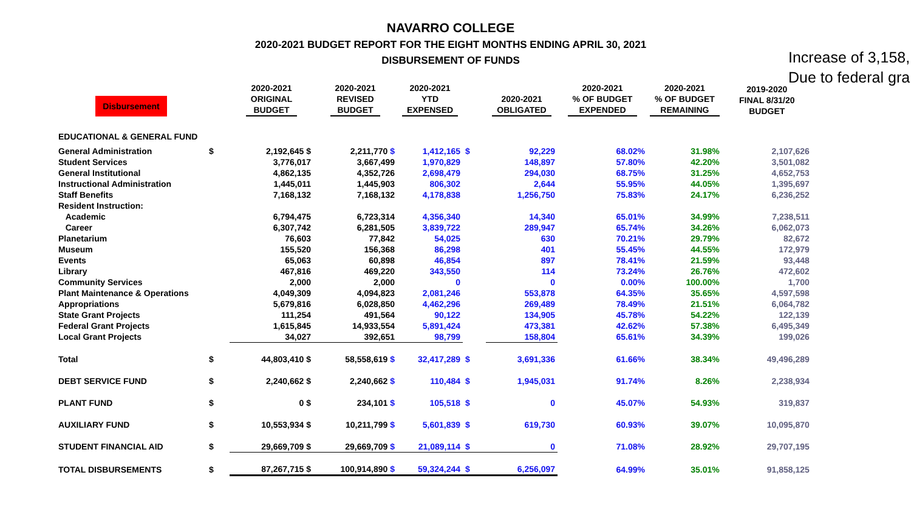NAVARRO COLLEGE
2020-2021 BUDGET REPORT FOR THE EIGHT MONTHS ENDING APRIL 30, 2021
DISBURSEMENT OF FUNDS
Increase of 3,158,
Due to federal gra
| Disbursement | | 2020-2021 ORIGINAL BUDGET | 2020-2021 REVISED BUDGET | 2020-2021 YTD EXPENSED | | 2020-2021 OBLIGATED | 2020-2021 % OF BUDGET EXPENDED | 2020-2021 % OF BUDGET REMAINING | 2019-2020 FINAL 8/31/20 BUDGET |
| --- | --- | --- | --- | --- | --- | --- | --- | --- | --- |
| EDUCATIONAL & GENERAL FUND | | | | | | | | | |
| General Administration | $ | 2,192,645 $ | 2,211,770 $ | 1,412,165 | $ | 92,229 | 68.02% | 31.98% | 2,107,626 |
| Student Services | | 3,776,017 | 3,667,499 | 1,970,829 | | 148,897 | 57.80% | 42.20% | 3,501,082 |
| General Institutional | | 4,862,135 | 4,352,726 | 2,698,479 | | 294,030 | 68.75% | 31.25% | 4,652,753 |
| Instructional Administration | | 1,445,011 | 1,445,903 | 806,302 | | 2,644 | 55.95% | 44.05% | 1,395,697 |
| Staff Benefits | | 7,168,132 | 7,168,132 | 4,178,838 | | 1,256,750 | 75.83% | 24.17% | 6,236,252 |
| Resident Instruction: | | | | | | | | | |
| Academic | | 6,794,475 | 6,723,314 | 4,356,340 | | 14,340 | 65.01% | 34.99% | 7,238,511 |
| Career | | 6,307,742 | 6,281,505 | 3,839,722 | | 289,947 | 65.74% | 34.26% | 6,062,073 |
| Planetarium | | 76,603 | 77,842 | 54,025 | | 630 | 70.21% | 29.79% | 82,672 |
| Museum | | 155,520 | 156,368 | 86,298 | | 401 | 55.45% | 44.55% | 172,979 |
| Events | | 65,063 | 60,898 | 46,854 | | 897 | 78.41% | 21.59% | 93,448 |
| Library | | 467,816 | 469,220 | 343,550 | | 114 | 73.24% | 26.76% | 472,602 |
| Community Services | | 2,000 | 2,000 | 0 | | 0 | 0.00% | 100.00% | 1,700 |
| Plant Maintenance & Operations | | 4,049,309 | 4,094,823 | 2,081,246 | | 553,878 | 64.35% | 35.65% | 4,597,598 |
| Appropriations | | 5,679,816 | 6,028,850 | 4,462,296 | | 269,489 | 78.49% | 21.51% | 6,064,782 |
| State Grant Projects | | 111,254 | 491,564 | 90,122 | | 134,905 | 45.78% | 54.22% | 122,139 |
| Federal Grant Projects | | 1,615,845 | 14,933,554 | 5,891,424 | | 473,381 | 42.62% | 57.38% | 6,495,349 |
| Local Grant Projects | | 34,027 | 392,651 | 98,799 | | 158,804 | 65.61% | 34.39% | 199,026 |
| Total | $ | 44,803,410 $ | 58,558,619 $ | 32,417,289 | $ | 3,691,336 | 61.66% | 38.34% | 49,496,289 |
| DEBT SERVICE FUND | $ | 2,240,662 $ | 2,240,662 $ | 110,484 | $ | 1,945,031 | 91.74% | 8.26% | 2,238,934 |
| PLANT FUND | $ | 0 $ | 234,101 $ | 105,518 | $ | 0 | 45.07% | 54.93% | 319,837 |
| AUXILIARY FUND | $ | 10,553,934 $ | 10,211,799 $ | 5,601,839 | $ | 619,730 | 60.93% | 39.07% | 10,095,870 |
| STUDENT FINANCIAL AID | $ | 29,669,709 $ | 29,669,709 $ | 21,089,114 | $ | 0 | 71.08% | 28.92% | 29,707,195 |
| TOTAL DISBURSEMENTS | $ | 87,267,715 $ | 100,914,890 $ | 59,324,244 | $ | 6,256,097 | 64.99% | 35.01% | 91,858,125 |